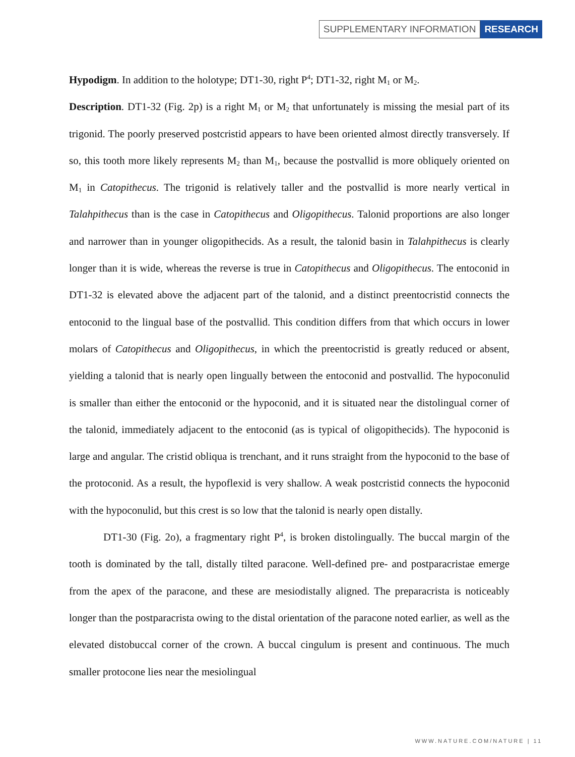SUPPLEMENTARY INFORMATION RESEARCH
Hypodigm. In addition to the holotype; DT1-30, right P<sup>4</sup>; DT1-32, right M<sub>1</sub> or M<sub>2</sub>.
Description. DT1-32 (Fig. 2p) is a right M<sub>1</sub> or M<sub>2</sub> that unfortunately is missing the mesial part of its trigonid. The poorly preserved postcristid appears to have been oriented almost directly transversely. If so, this tooth more likely represents M<sub>2</sub> than M<sub>1</sub>, because the postvallid is more obliquely oriented on M<sub>1</sub> in Catopithecus. The trigonid is relatively taller and the postvallid is more nearly vertical in Talahpithecus than is the case in Catopithecus and Oligopithecus. Talonid proportions are also longer and narrower than in younger oligopithecids. As a result, the talonid basin in Talahpithecus is clearly longer than it is wide, whereas the reverse is true in Catopithecus and Oligopithecus. The entoconid in DT1-32 is elevated above the adjacent part of the talonid, and a distinct preentocristid connects the entoconid to the lingual base of the postvallid. This condition differs from that which occurs in lower molars of Catopithecus and Oligopithecus, in which the preentocristid is greatly reduced or absent, yielding a talonid that is nearly open lingually between the entoconid and postvallid. The hypoconulid is smaller than either the entoconid or the hypoconid, and it is situated near the distolingual corner of the talonid, immediately adjacent to the entoconid (as is typical of oligopithecids). The hypoconid is large and angular. The cristid obliqua is trenchant, and it runs straight from the hypoconid to the base of the protoconid. As a result, the hypoflexid is very shallow. A weak postcristid connects the hypoconid with the hypoconulid, but this crest is so low that the talonid is nearly open distally.
DT1-30 (Fig. 2o), a fragmentary right P<sup>4</sup>, is broken distolingually. The buccal margin of the tooth is dominated by the tall, distally tilted paracone. Well-defined pre- and postparacristae emerge from the apex of the paracone, and these are mesiodistally aligned. The preparacrista is noticeably longer than the postparacrista owing to the distal orientation of the paracone noted earlier, as well as the elevated distobuccal corner of the crown. A buccal cingulum is present and continuous. The much smaller protocone lies near the mesiolingual
WWW.NATURE.COM/NATURE | 11